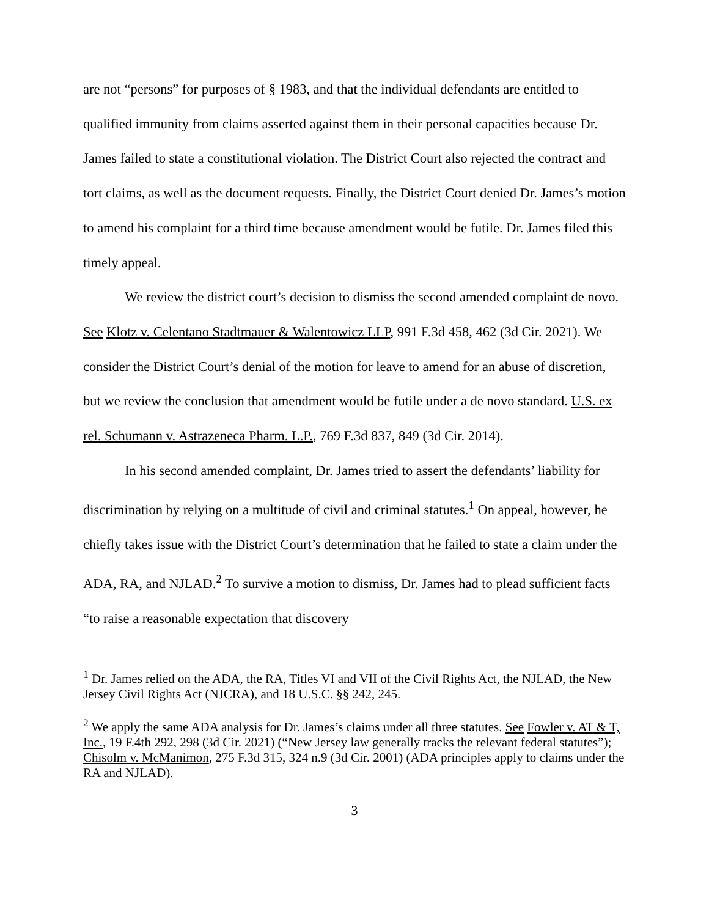are not “persons” for purposes of § 1983, and that the individual defendants are entitled to qualified immunity from claims asserted against them in their personal capacities because Dr. James failed to state a constitutional violation. The District Court also rejected the contract and tort claims, as well as the document requests. Finally, the District Court denied Dr. James’s motion to amend his complaint for a third time because amendment would be futile. Dr. James filed this timely appeal.
We review the district court’s decision to dismiss the second amended complaint de novo. See Klotz v. Celentano Stadtmauer & Walentowicz LLP, 991 F.3d 458, 462 (3d Cir. 2021). We consider the District Court’s denial of the motion for leave to amend for an abuse of discretion, but we review the conclusion that amendment would be futile under a de novo standard. U.S. ex rel. Schumann v. Astrazeneca Pharm. L.P., 769 F.3d 837, 849 (3d Cir. 2014).
In his second amended complaint, Dr. James tried to assert the defendants’ liability for discrimination by relying on a multitude of civil and criminal statutes.<sup>1</sup> On appeal, however, he chiefly takes issue with the District Court’s determination that he failed to state a claim under the ADA, RA, and NJLAD.<sup>2</sup> To survive a motion to dismiss, Dr. James had to plead sufficient facts “to raise a reasonable expectation that discovery
<sup>1</sup> Dr. James relied on the ADA, the RA, Titles VI and VII of the Civil Rights Act, the NJLAD, the New Jersey Civil Rights Act (NJCRA), and 18 U.S.C. §§ 242, 245.
<sup>2</sup> We apply the same ADA analysis for Dr. James’s claims under all three statutes. See Fowler v. AT & T, Inc., 19 F.4th 292, 298 (3d Cir. 2021) (“New Jersey law generally tracks the relevant federal statutes”); Chisolm v. McManimon, 275 F.3d 315, 324 n.9 (3d Cir. 2001) (ADA principles apply to claims under the RA and NJLAD).
3